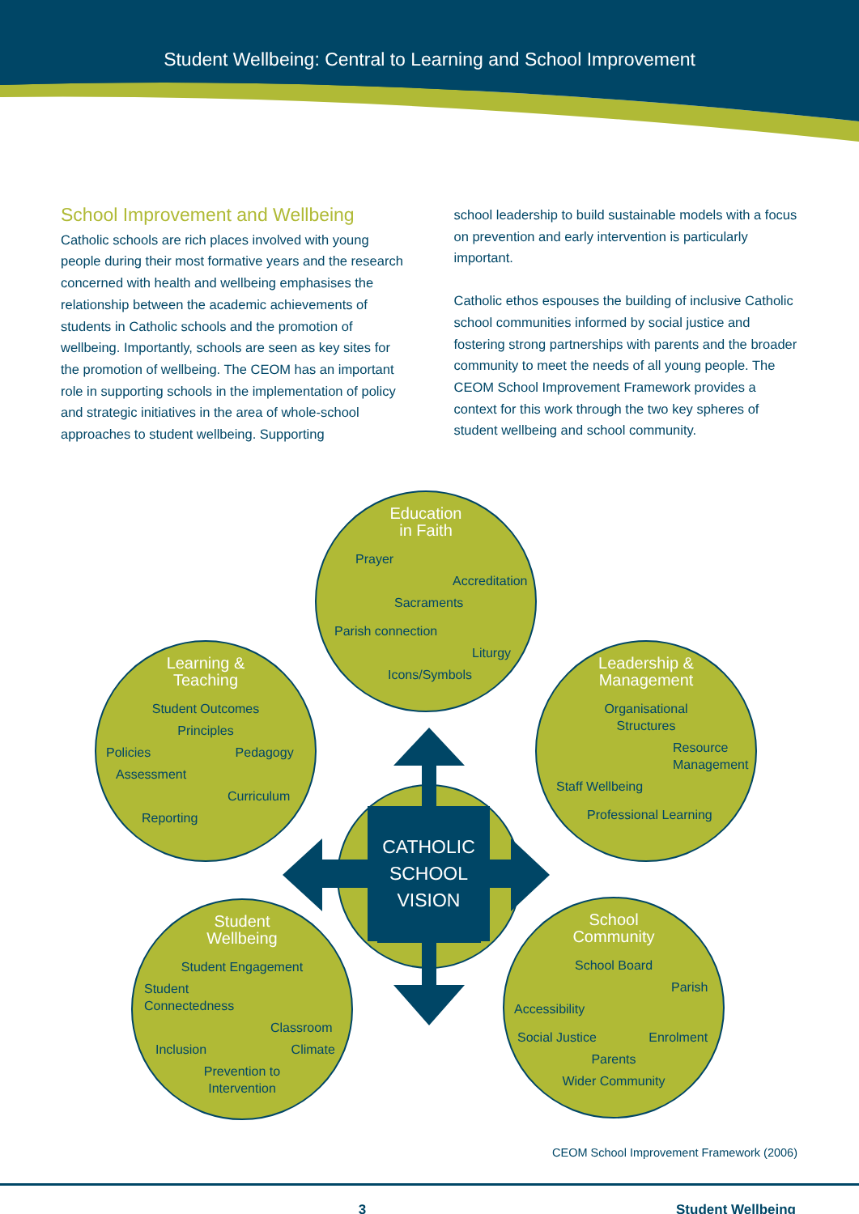Student Wellbeing: Central to Learning and School Improvement
School Improvement and Wellbeing
Catholic schools are rich places involved with young people during their most formative years and the research concerned with health and wellbeing emphasises the relationship between the academic achievements of students in Catholic schools and the promotion of wellbeing. Importantly, schools are seen as key sites for the promotion of wellbeing. The CEOM has an important role in supporting schools in the implementation of policy and strategic initiatives in the area of whole-school approaches to student wellbeing. Supporting
school leadership to build sustainable models with a focus on prevention and early intervention is particularly important.
Catholic ethos espouses the building of inclusive Catholic school communities informed by social justice and fostering strong partnerships with parents and the broader community to meet the needs of all young people. The CEOM School Improvement Framework provides a context for this work through the two key spheres of student wellbeing and school community.
Education
in Faith
Prayer
Accreditation
Sacraments
Parish connection
Liturgy
Icons/Symbols
Learning &
Teaching
Student Outcomes
Principles
Policies Pedagogy
Assessment
Curriculum
Reporting
Leadership &
Management
Organisational
Structures
Resource
Management
Staff Wellbeing
Professional Learning
CATHOLIC
SCHOOL
VISION
Student
Wellbeing
Student Engagement
Student
Connectedness
Classroom
Inclusion Climate
Prevention to
Intervention
School
Community
School Board
Parish
Accessibility
Social Justice Enrolment
Parents
Wider Community
CEOM School Improvement Framework (2006)
3 Student Wellbeing